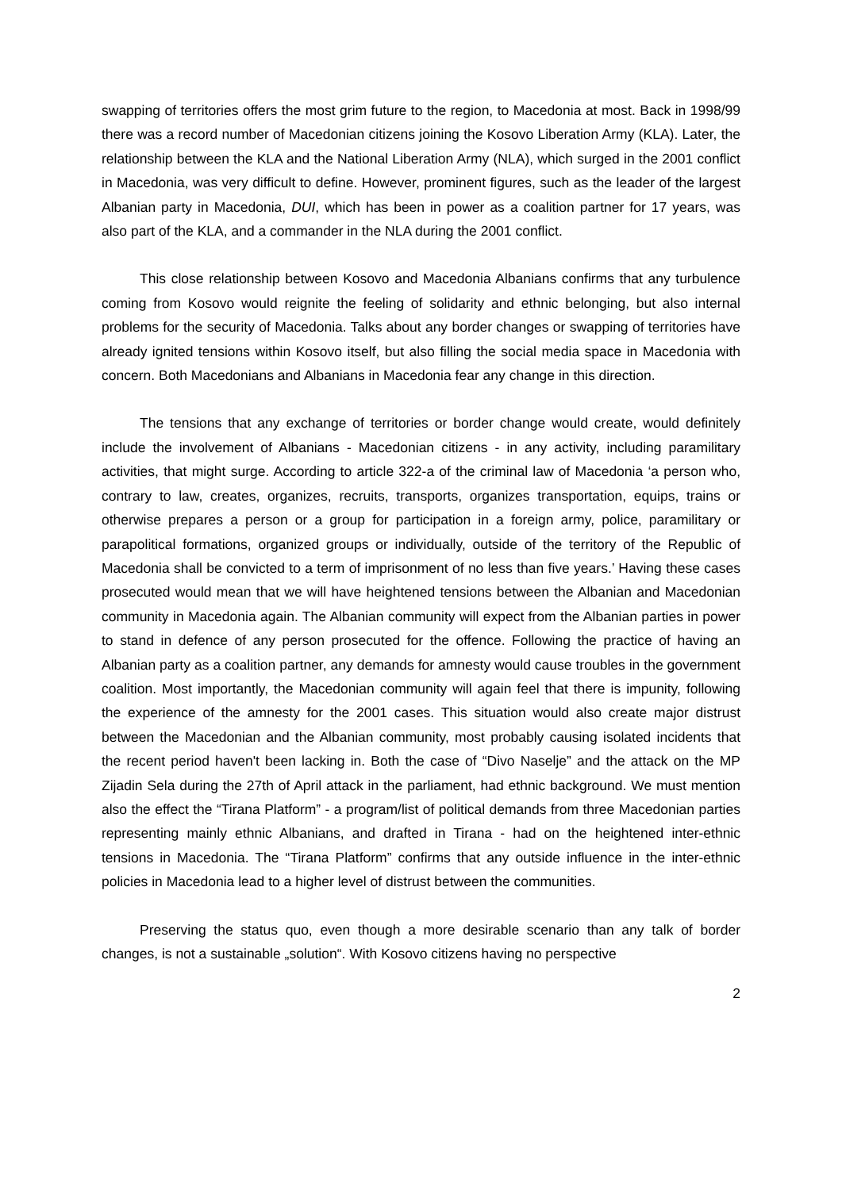swapping of territories offers the most grim future to the region, to Macedonia at most. Back in 1998/99 there was a record number of Macedonian citizens joining the Kosovo Liberation Army (KLA). Later, the relationship between the KLA and the National Liberation Army (NLA), which surged in the 2001 conflict in Macedonia, was very difficult to define. However, prominent figures, such as the leader of the largest Albanian party in Macedonia, DUI, which has been in power as a coalition partner for 17 years, was also part of the KLA, and a commander in the NLA during the 2001 conflict.
This close relationship between Kosovo and Macedonia Albanians confirms that any turbulence coming from Kosovo would reignite the feeling of solidarity and ethnic belonging, but also internal problems for the security of Macedonia. Talks about any border changes or swapping of territories have already ignited tensions within Kosovo itself, but also filling the social media space in Macedonia with concern. Both Macedonians and Albanians in Macedonia fear any change in this direction.
The tensions that any exchange of territories or border change would create, would definitely include the involvement of Albanians - Macedonian citizens - in any activity, including paramilitary activities, that might surge. According to article 322-a of the criminal law of Macedonia ‘a person who, contrary to law, creates, organizes, recruits, transports, organizes transportation, equips, trains or otherwise prepares a person or a group for participation in a foreign army, police, paramilitary or parapolitical formations, organized groups or individually, outside of the territory of the Republic of Macedonia shall be convicted to a term of imprisonment of no less than five years.’ Having these cases prosecuted would mean that we will have heightened tensions between the Albanian and Macedonian community in Macedonia again. The Albanian community will expect from the Albanian parties in power to stand in defence of any person prosecuted for the offence. Following the practice of having an Albanian party as a coalition partner, any demands for amnesty would cause troubles in the government coalition. Most importantly, the Macedonian community will again feel that there is impunity, following the experience of the amnesty for the 2001 cases. This situation would also create major distrust between the Macedonian and the Albanian community, most probably causing isolated incidents that the recent period haven't been lacking in. Both the case of “Divo Naselje” and the attack on the MP Zijadin Sela during the 27th of April attack in the parliament, had ethnic background. We must mention also the effect the “Tirana Platform” - a program/list of political demands from three Macedonian parties representing mainly ethnic Albanians, and drafted in Tirana - had on the heightened inter-ethnic tensions in Macedonia. The “Tirana Platform” confirms that any outside influence in the inter-ethnic policies in Macedonia lead to a higher level of distrust between the communities.
Preserving the status quo, even though a more desirable scenario than any talk of border changes, is not a sustainable „solution“. With Kosovo citizens having no perspective
2